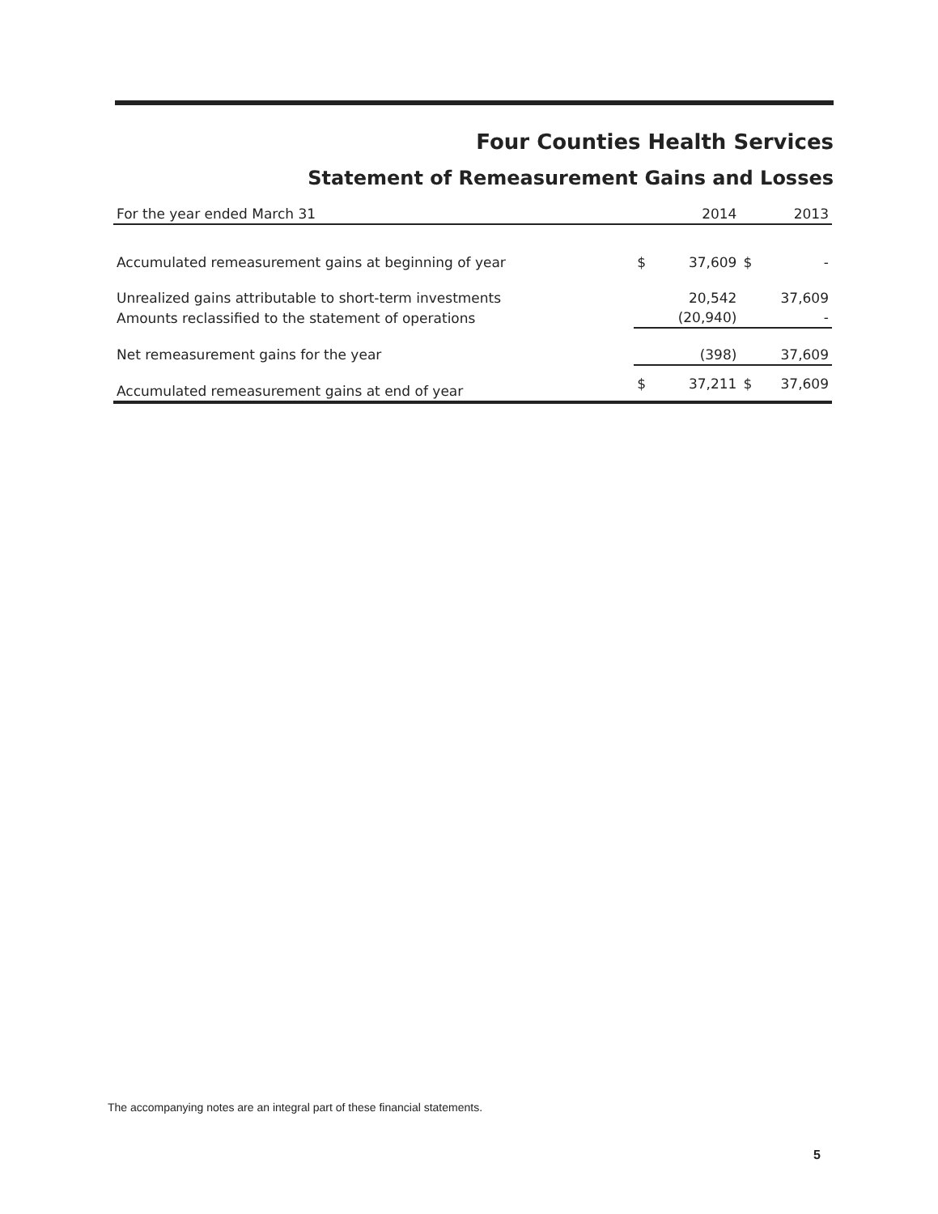Four Counties Health Services
Statement of Remeasurement Gains and Losses
| For the year ended March 31 | | 2014 | | 2013 |
| --- | --- | --- | --- | --- |
| Accumulated remeasurement gains at beginning of year | $ | 37,609 | $ | - |
| Unrealized gains attributable to short-term investments | | 20,542 | | 37,609 |
| Amounts reclassified to the statement of operations | | (20,940) | | - |
| Net remeasurement gains for the year | | (398) | | 37,609 |
| Accumulated remeasurement gains at end of year | $ | 37,211 | $ | 37,609 |
The accompanying notes are an integral part of these financial statements.
5